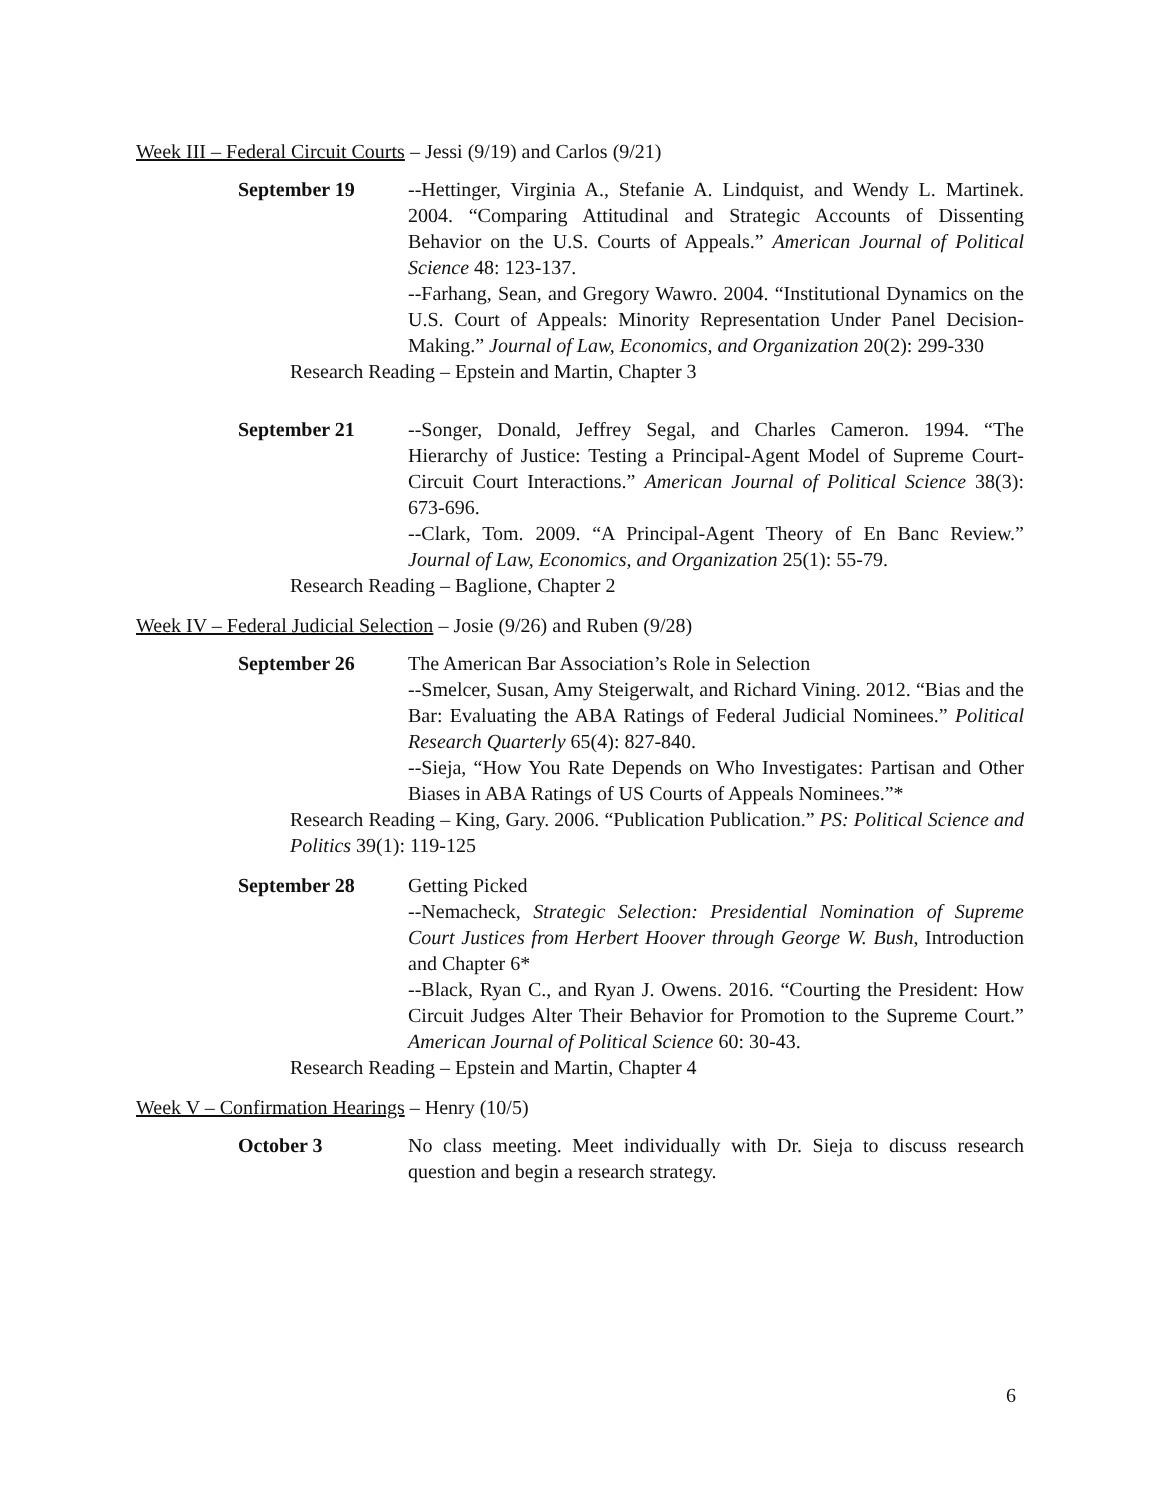Week III – Federal Circuit Courts – Jessi (9/19) and Carlos (9/21)
September 19 --Hettinger, Virginia A., Stefanie A. Lindquist, and Wendy L. Martinek. 2004. “Comparing Attitudinal and Strategic Accounts of Dissenting Behavior on the U.S. Courts of Appeals.” American Journal of Political Science 48: 123-137.
--Farhang, Sean, and Gregory Wawro. 2004. “Institutional Dynamics on the U.S. Court of Appeals: Minority Representation Under Panel Decision-Making.” Journal of Law, Economics, and Organization 20(2): 299-330
Research Reading – Epstein and Martin, Chapter 3
September 21 --Songer, Donald, Jeffrey Segal, and Charles Cameron. 1994. “The Hierarchy of Justice: Testing a Principal-Agent Model of Supreme Court-Circuit Court Interactions.” American Journal of Political Science 38(3): 673-696.
--Clark, Tom. 2009. “A Principal-Agent Theory of En Banc Review.” Journal of Law, Economics, and Organization 25(1): 55-79.
Research Reading – Baglione, Chapter 2
Week IV – Federal Judicial Selection – Josie (9/26) and Ruben (9/28)
September 26 The American Bar Association’s Role in Selection
--Smelcer, Susan, Amy Steigerwalt, and Richard Vining. 2012. “Bias and the Bar: Evaluating the ABA Ratings of Federal Judicial Nominees.” Political Research Quarterly 65(4): 827-840.
--Sieja, “How You Rate Depends on Who Investigates: Partisan and Other Biases in ABA Ratings of US Courts of Appeals Nominees.”*
Research Reading – King, Gary. 2006. “Publication Publication.” PS: Political Science and Politics 39(1): 119-125
September 28 Getting Picked
--Nemacheck, Strategic Selection: Presidential Nomination of Supreme Court Justices from Herbert Hoover through George W. Bush, Introduction and Chapter 6*
--Black, Ryan C., and Ryan J. Owens. 2016. “Courting the President: How Circuit Judges Alter Their Behavior for Promotion to the Supreme Court.” American Journal of Political Science 60: 30-43.
Research Reading – Epstein and Martin, Chapter 4
Week V – Confirmation Hearings – Henry (10/5)
October 3 No class meeting. Meet individually with Dr. Sieja to discuss research question and begin a research strategy.
6